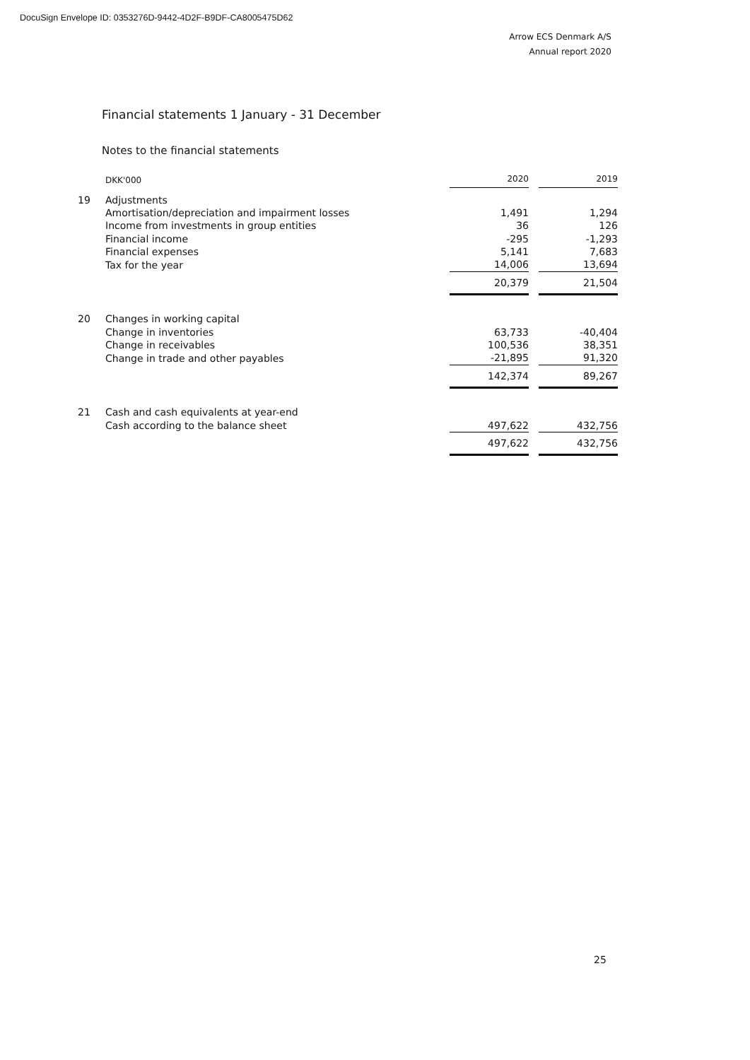DocuSign Envelope ID: 0353276D-9442-4D2F-B9DF-CA8005475D62
Arrow ECS Denmark A/S
Annual report 2020
Financial statements 1 January - 31 December
Notes to the financial statements
| | DKK'000 | 2020 | | 2019 |
| --- | --- | --- | --- | --- |
| 19 | Adjustments | | | |
| | Amortisation/depreciation and impairment losses | 1,491 | | 1,294 |
| | Income from investments in group entities | 36 | | 126 |
| | Financial income | -295 | | -1,293 |
| | Financial expenses | 5,141 | | 7,683 |
| | Tax for the year | 14,006 | | 13,694 |
| | | 20,379 | | 21,504 |
| 20 | Changes in working capital | | | |
| | Change in inventories | 63,733 | | -40,404 |
| | Change in receivables | 100,536 | | 38,351 |
| | Change in trade and other payables | -21,895 | | 91,320 |
| | | 142,374 | | 89,267 |
| 21 | Cash and cash equivalents at year-end | | | |
| | Cash according to the balance sheet | 497,622 | | 432,756 |
| | | 497,622 | | 432,756 |
25